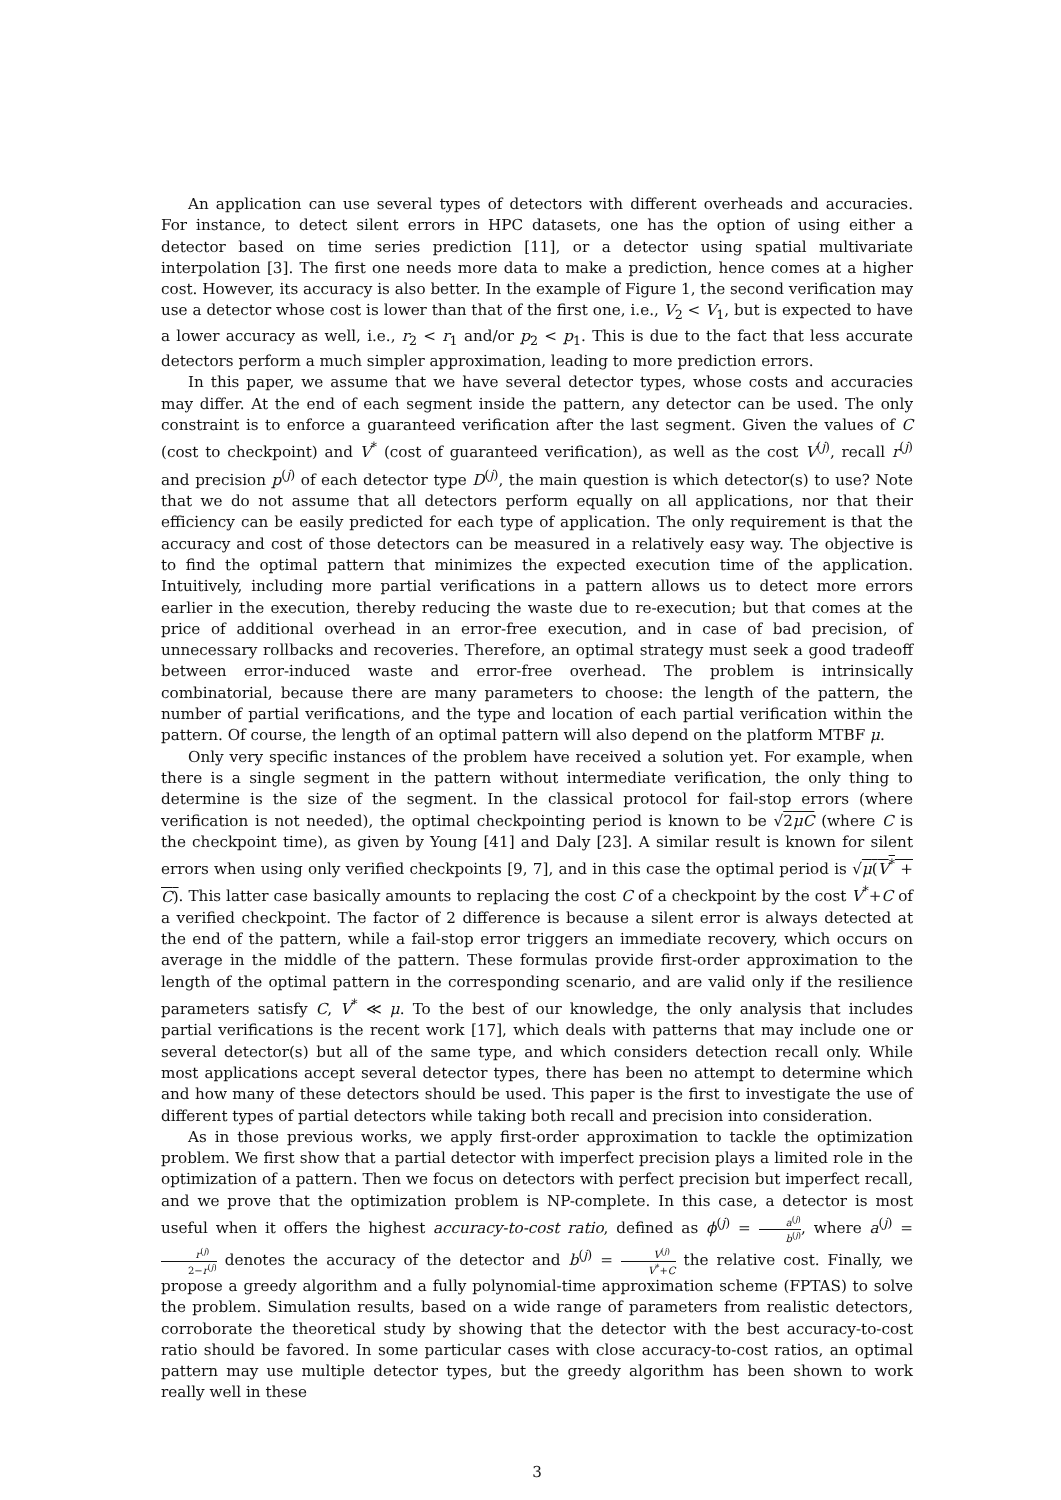An application can use several types of detectors with different overheads and accuracies. For instance, to detect silent errors in HPC datasets, one has the option of using either a detector based on time series prediction [11], or a detector using spatial multivariate interpolation [3]. The first one needs more data to make a prediction, hence comes at a higher cost. However, its accuracy is also better. In the example of Figure 1, the second verification may use a detector whose cost is lower than that of the first one, i.e., V<sub>2</sub> < V<sub>1</sub>, but is expected to have a lower accuracy as well, i.e., r<sub>2</sub> < r<sub>1</sub> and/or p<sub>2</sub> < p<sub>1</sub>. This is due to the fact that less accurate detectors perform a much simpler approximation, leading to more prediction errors.
In this paper, we assume that we have several detector types, whose costs and accuracies may differ. At the end of each segment inside the pattern, any detector can be used. The only constraint is to enforce a guaranteed verification after the last segment. Given the values of C (cost to checkpoint) and V<sup>*</sup> (cost of guaranteed verification), as well as the cost V<sup>(j)</sup>, recall r<sup>(j)</sup> and precision p<sup>(j)</sup> of each detector type D<sup>(j)</sup>, the main question is which detector(s) to use? Note that we do not assume that all detectors perform equally on all applications, nor that their efficiency can be easily predicted for each type of application. The only requirement is that the accuracy and cost of those detectors can be measured in a relatively easy way. The objective is to find the optimal pattern that minimizes the expected execution time of the application. Intuitively, including more partial verifications in a pattern allows us to detect more errors earlier in the execution, thereby reducing the waste due to re-execution; but that comes at the price of additional overhead in an error-free execution, and in case of bad precision, of unnecessary rollbacks and recoveries. Therefore, an optimal strategy must seek a good tradeoff between error-induced waste and error-free overhead. The problem is intrinsically combinatorial, because there are many parameters to choose: the length of the pattern, the number of partial verifications, and the type and location of each partial verification within the pattern. Of course, the length of an optimal pattern will also depend on the platform MTBF μ.
Only very specific instances of the problem have received a solution yet. For example, when there is a single segment in the pattern without intermediate verification, the only thing to determine is the size of the segment. In the classical protocol for fail-stop errors (where verification is not needed), the optimal checkpointing period is known to be √2μC (where C is the checkpoint time), as given by Young [41] and Daly [23]. A similar result is known for silent errors when using only verified checkpoints [9, 7], and in this case the optimal period is √μ(V<sup>*</sup> + C). This latter case basically amounts to replacing the cost C of a checkpoint by the cost V<sup>*</sup>+C of a verified checkpoint. The factor of 2 difference is because a silent error is always detected at the end of the pattern, while a fail-stop error triggers an immediate recovery, which occurs on average in the middle of the pattern. These formulas provide first-order approximation to the length of the optimal pattern in the corresponding scenario, and are valid only if the resilience parameters satisfy C, V<sup>*</sup> ≪ μ. To the best of our knowledge, the only analysis that includes partial verifications is the recent work [17], which deals with patterns that may include one or several detector(s) but all of the same type, and which considers detection recall only. While most applications accept several detector types, there has been no attempt to determine which and how many of these detectors should be used. This paper is the first to investigate the use of different types of partial detectors while taking both recall and precision into consideration.
As in those previous works, we apply first-order approximation to tackle the optimization problem. We first show that a partial detector with imperfect precision plays a limited role in the optimization of a pattern. Then we focus on detectors with perfect precision but imperfect recall, and we prove that the optimization problem is NP-complete. In this case, a detector is most useful when it offers the highest accuracy-to-cost ratio, defined as ϕ<sup>(j)</sup> = a<sup>(j)</sup> b<sup>(j)</sup>, where a<sup>(j)</sup> = r<sup>(j)</sup> 2−r<sup>(j)</sup> denotes the accuracy of the detector and b<sup>(j)</sup> = V<sup>(j)</sup> V<sup>*</sup>+C the relative cost. Finally, we propose a greedy algorithm and a fully polynomial-time approximation scheme (FPTAS) to solve the problem. Simulation results, based on a wide range of parameters from realistic detectors, corroborate the theoretical study by showing that the detector with the best accuracy-to-cost ratio should be favored. In some particular cases with close accuracy-to-cost ratios, an optimal pattern may use multiple detector types, but the greedy algorithm has been shown to work really well in these
3